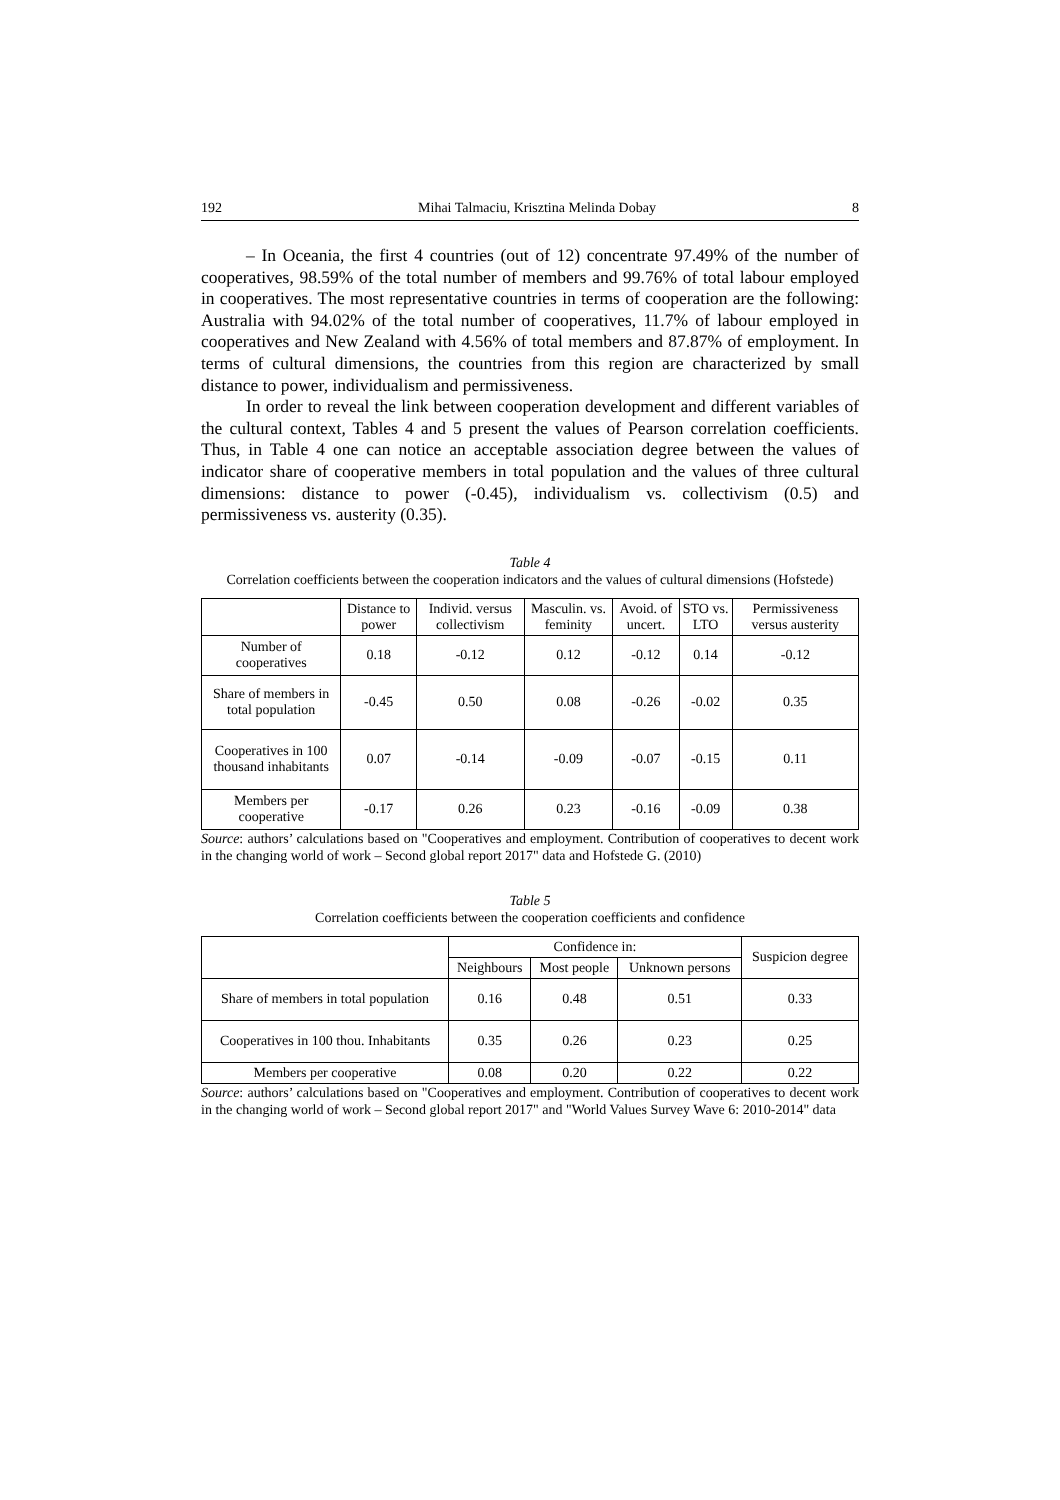192 Mihai Talmaciu, Krisztina Melinda Dobay 8
– In Oceania, the first 4 countries (out of 12) concentrate 97.49% of the number of cooperatives, 98.59% of the total number of members and 99.76% of total labour employed in cooperatives. The most representative countries in terms of cooperation are the following: Australia with 94.02% of the total number of cooperatives, 11.7% of labour employed in cooperatives and New Zealand with 4.56% of total members and 87.87% of employment. In terms of cultural dimensions, the countries from this region are characterized by small distance to power, individualism and permissiveness.
In order to reveal the link between cooperation development and different variables of the cultural context, Tables 4 and 5 present the values of Pearson correlation coefficients. Thus, in Table 4 one can notice an acceptable association degree between the values of indicator share of cooperative members in total population and the values of three cultural dimensions: distance to power (-0.45), individualism vs. collectivism (0.5) and permissiveness vs. austerity (0.35).
Table 4
Correlation coefficients between the cooperation indicators and the values of cultural dimensions (Hofstede)
| | Distance to power | Individ. versus collectivism | Masculin. vs. feminity | Avoid. of uncert. | STO vs. LTO | Permissiveness versus austerity |
| --- | --- | --- | --- | --- | --- | --- |
| Number of cooperatives | 0.18 | -0.12 | 0.12 | -0.12 | 0.14 | -0.12 |
| Share of members in total population | -0.45 | 0.50 | 0.08 | -0.26 | -0.02 | 0.35 |
| Cooperatives in 100 thousand inhabitants | 0.07 | -0.14 | -0.09 | -0.07 | -0.15 | 0.11 |
| Members per cooperative | -0.17 | 0.26 | 0.23 | -0.16 | -0.09 | 0.38 |
Source: authors’ calculations based on "Cooperatives and employment. Contribution of cooperatives to decent work in the changing world of work – Second global report 2017" data and Hofstede G. (2010)
Table 5
Correlation coefficients between the cooperation coefficients and confidence
| | Confidence in: | | | Suspicion degree |
| --- | --- | --- | --- | --- |
| | Neighbours | Most people | Unknown persons | |
| Share of members in total population | 0.16 | 0.48 | 0.51 | 0.33 |
| Cooperatives in 100 thou. Inhabitants | 0.35 | 0.26 | 0.23 | 0.25 |
| Members per cooperative | 0.08 | 0.20 | 0.22 | 0.22 |
Source: authors’ calculations based on "Cooperatives and employment. Contribution of cooperatives to decent work in the changing world of work – Second global report 2017" and "World Values Survey Wave 6: 2010-2014" data